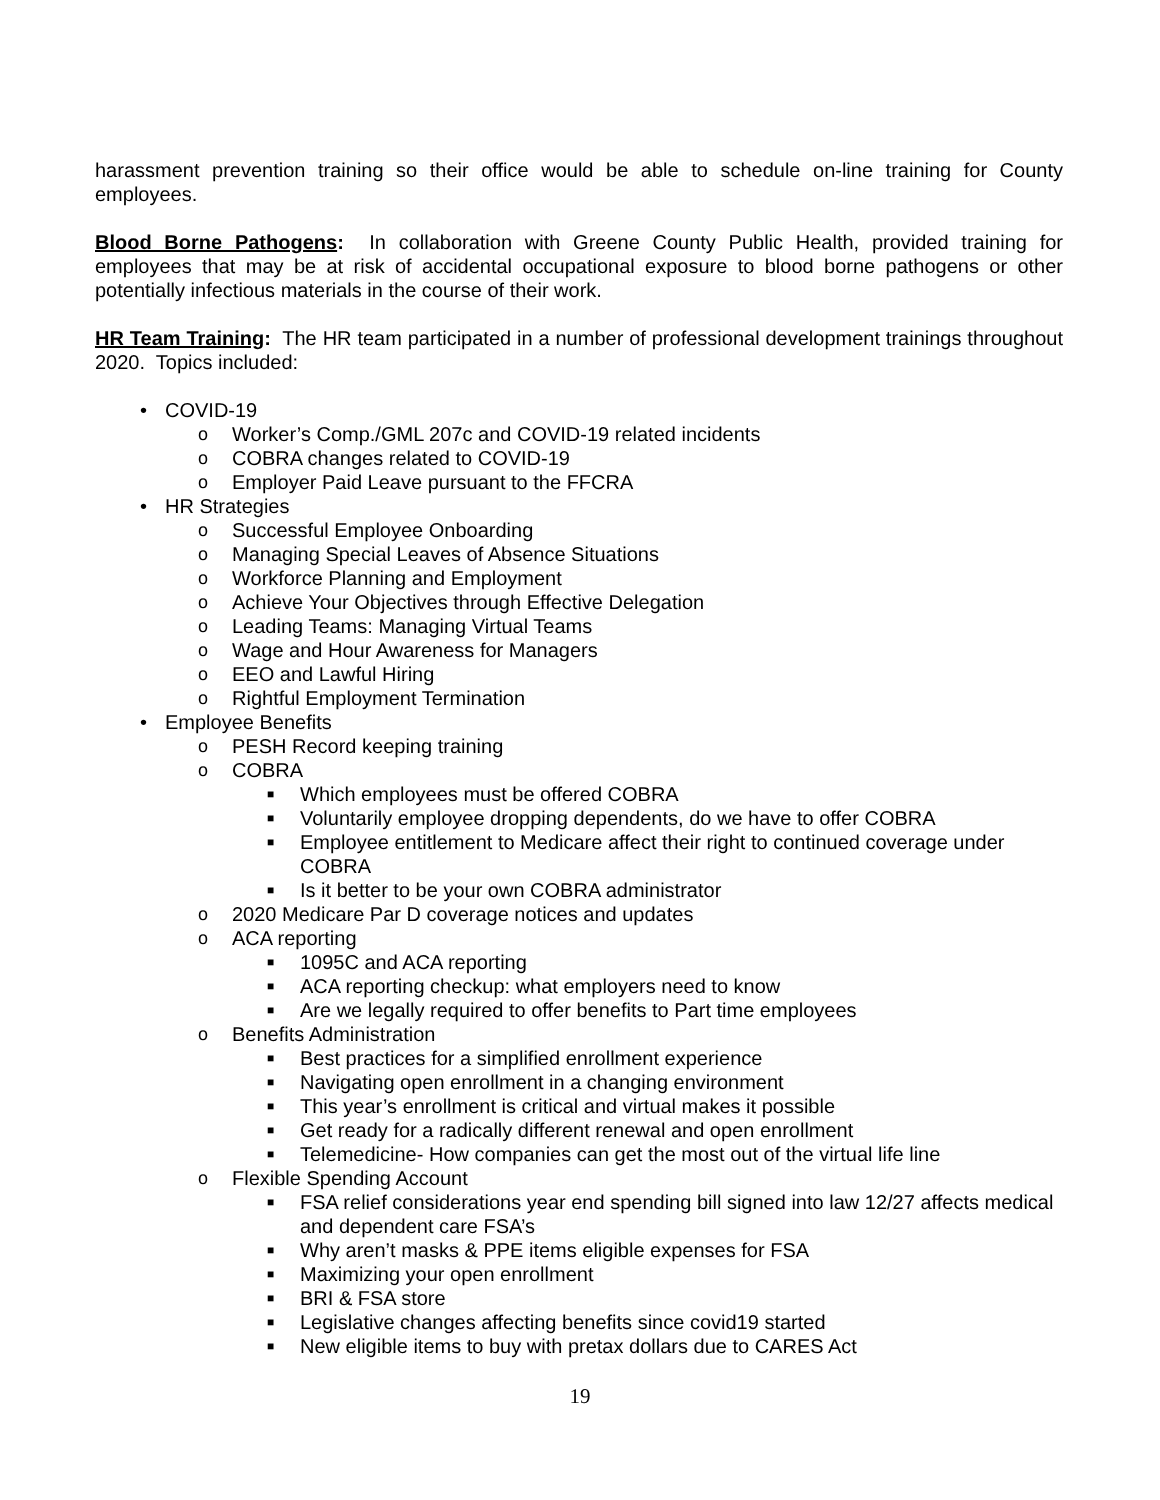harassment prevention training so their office would be able to schedule on-line training for County employees.
Blood Borne Pathogens: In collaboration with Greene County Public Health, provided training for employees that may be at risk of accidental occupational exposure to blood borne pathogens or other potentially infectious materials in the course of their work.
HR Team Training: The HR team participated in a number of professional development trainings throughout 2020. Topics included:
• COVID-19
o Worker’s Comp./GML 207c and COVID-19 related incidents
o COBRA changes related to COVID-19
o Employer Paid Leave pursuant to the FFCRA
• HR Strategies
o Successful Employee Onboarding
o Managing Special Leaves of Absence Situations
o Workforce Planning and Employment
o Achieve Your Objectives through Effective Delegation
o Leading Teams: Managing Virtual Teams
o Wage and Hour Awareness for Managers
o EEO and Lawful Hiring
o Rightful Employment Termination
• Employee Benefits
o PESH Record keeping training
o COBRA
■ Which employees must be offered COBRA
■ Voluntarily employee dropping dependents, do we have to offer COBRA
■ Employee entitlement to Medicare affect their right to continued coverage under COBRA
■ Is it better to be your own COBRA administrator
o 2020 Medicare Par D coverage notices and updates
o ACA reporting
■ 1095C and ACA reporting
■ ACA reporting checkup: what employers need to know
■ Are we legally required to offer benefits to Part time employees
o Benefits Administration
■ Best practices for a simplified enrollment experience
■ Navigating open enrollment in a changing environment
■ This year’s enrollment is critical and virtual makes it possible
■ Get ready for a radically different renewal and open enrollment
■ Telemedicine- How companies can get the most out of the virtual life line
o Flexible Spending Account
■ FSA relief considerations year end spending bill signed into law 12/27 affects medical and dependent care FSA’s
■ Why aren’t masks & PPE items eligible expenses for FSA
■ Maximizing your open enrollment
■ BRI & FSA store
■ Legislative changes affecting benefits since covid19 started
■ New eligible items to buy with pretax dollars due to CARES Act
19